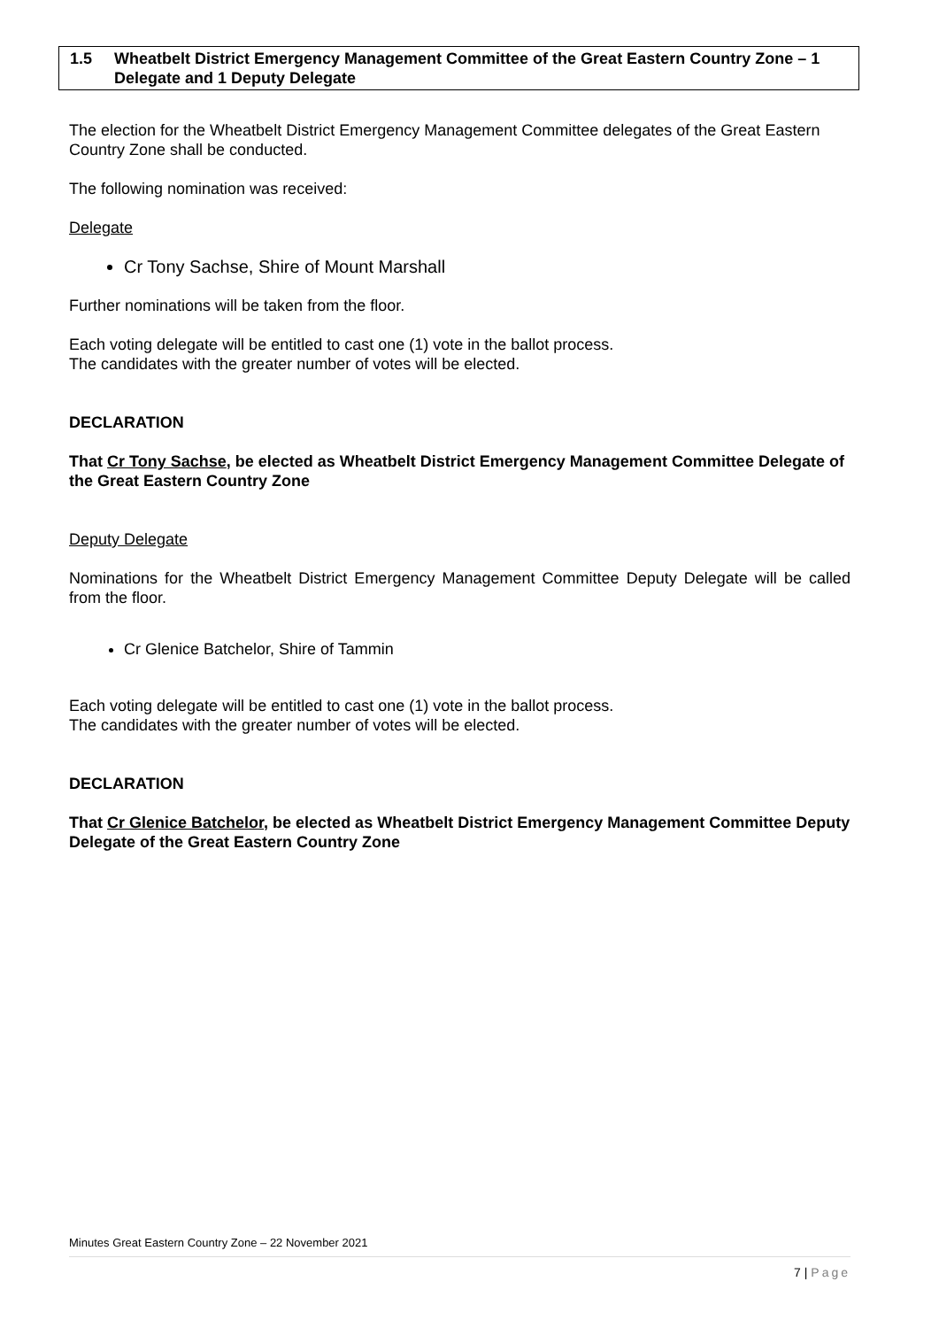1.5 Wheatbelt District Emergency Management Committee of the Great Eastern Country Zone – 1 Delegate and 1 Deputy Delegate
The election for the Wheatbelt District Emergency Management Committee delegates of the Great Eastern Country Zone shall be conducted.
The following nomination was received:
Delegate
Cr Tony Sachse, Shire of Mount Marshall
Further nominations will be taken from the floor.
Each voting delegate will be entitled to cast one (1) vote in the ballot process.
The candidates with the greater number of votes will be elected.
DECLARATION
That Cr Tony Sachse, be elected as Wheatbelt District Emergency Management Committee Delegate of the Great Eastern Country Zone
Deputy Delegate
Nominations for the Wheatbelt District Emergency Management Committee Deputy Delegate will be called from the floor.
Cr Glenice Batchelor, Shire of Tammin
Each voting delegate will be entitled to cast one (1) vote in the ballot process.
The candidates with the greater number of votes will be elected.
DECLARATION
That Cr Glenice Batchelor, be elected as Wheatbelt District Emergency Management Committee Deputy Delegate of the Great Eastern Country Zone
Minutes Great Eastern Country Zone – 22 November 2021
7 | Page